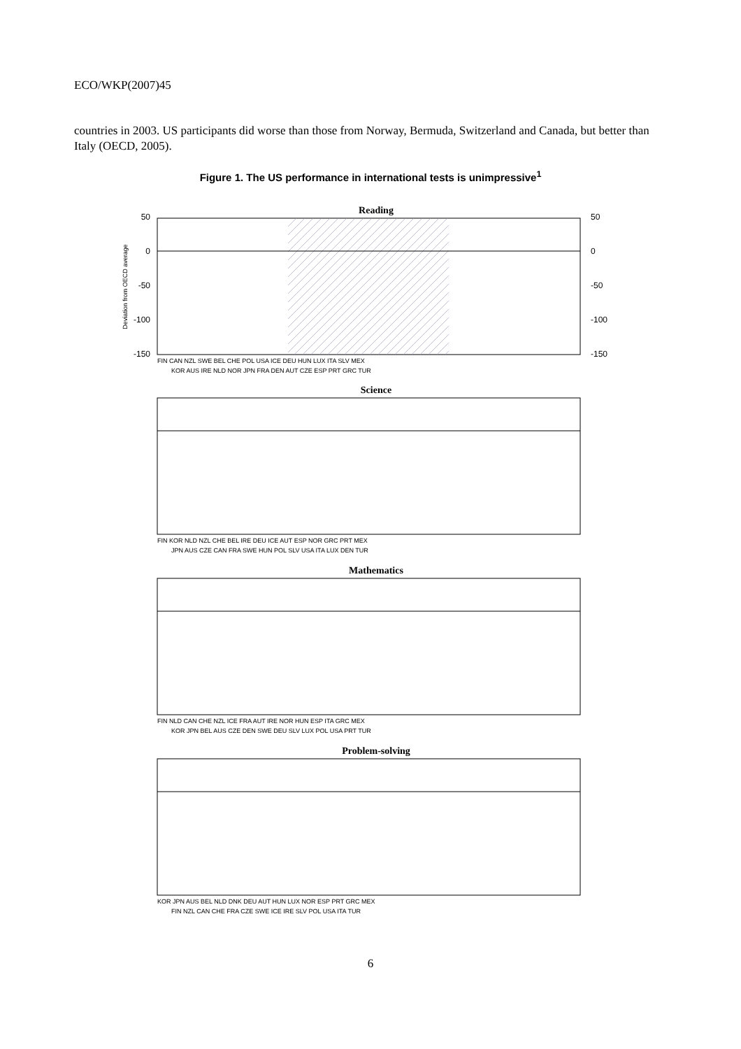ECO/WKP(2007)45
countries in 2003. US participants did worse than those from Norway, Bermuda, Switzerland and Canada, but better than Italy (OECD, 2005).
Figure 1. The US performance in international tests is unimpressive<sup>1</sup>
Reading
50
0
-50
-100
-150
50
0
-50
-100
-150
Deviation from OECD average
FIN CAN NZL SWE BEL CHE POL USA ICE DEU HUN LUX ITA SLV MEX
KOR AUS IRE NLD NOR JPN FRA DEN AUT CZE ESP PRT GRC TUR
Science
FIN KOR NLD NZL CHE BEL IRE DEU ICE AUT ESP NOR GRC PRT MEX
JPN AUS CZE CAN FRA SWE HUN POL SLV USA ITA LUX DEN TUR
Mathematics
FIN NLD CAN CHE NZL ICE FRA AUT IRE NOR HUN ESP ITA GRC MEX
KOR JPN BEL AUS CZE DEN SWE DEU SLV LUX POL USA PRT TUR
Problem-solving
KOR JPN AUS BEL NLD DNK DEU AUT HUN LUX NOR ESP PRT GRC MEX
FIN NZL CAN CHE FRA CZE SWE ICE IRE SLV POL USA ITA TUR
6